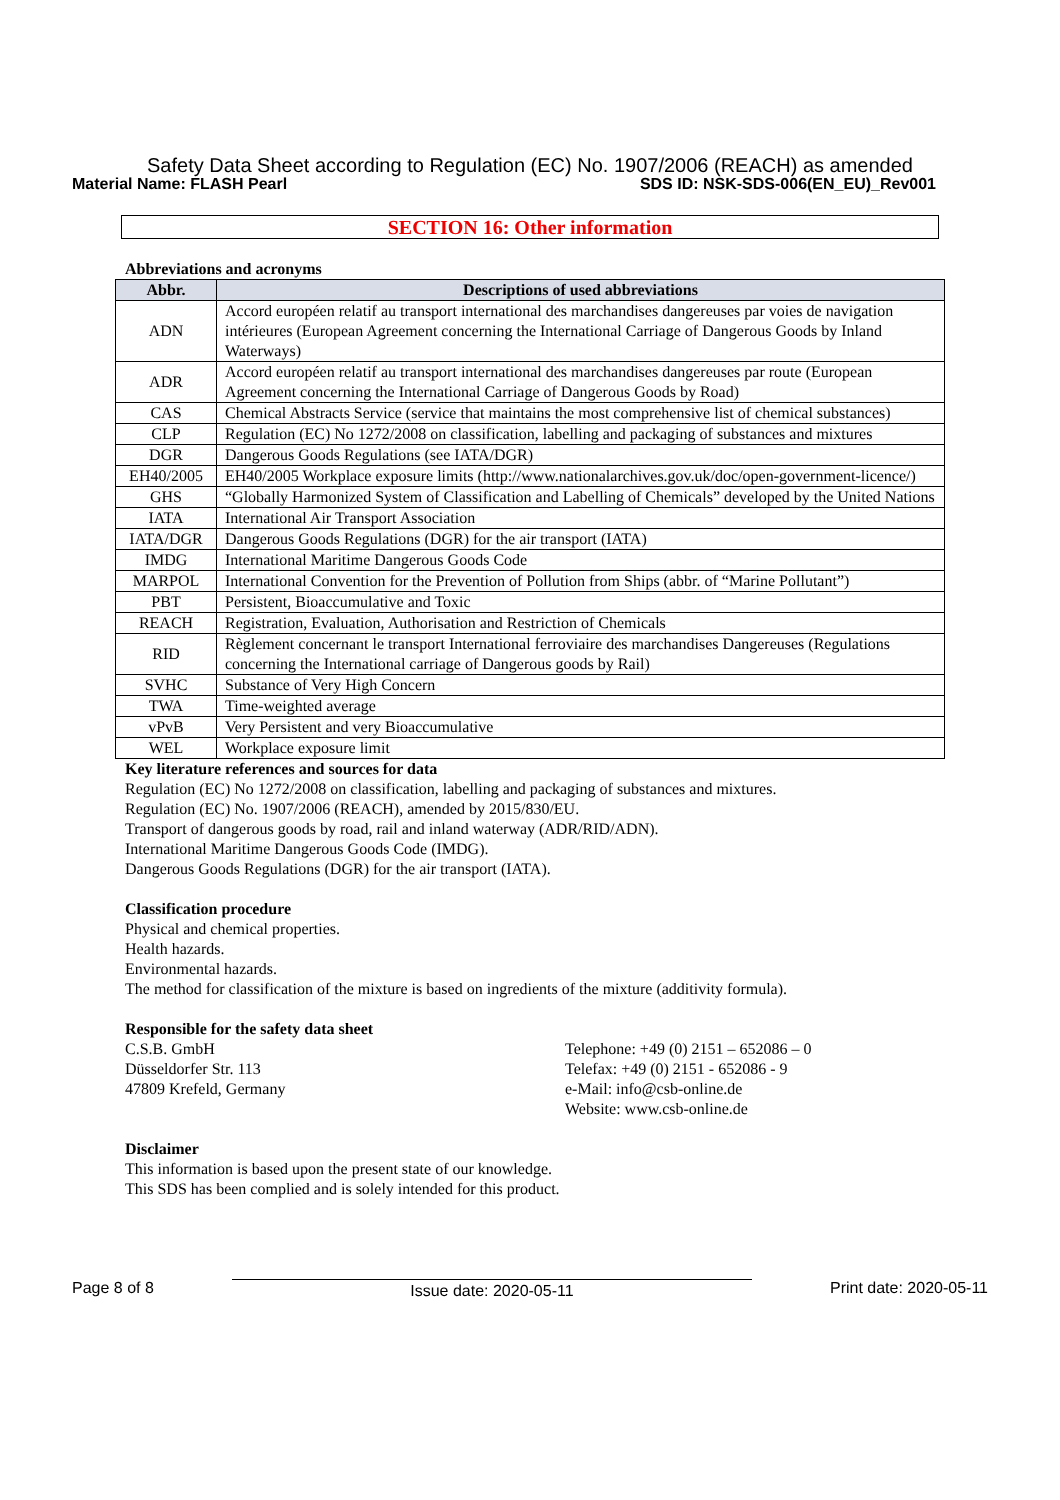Safety Data Sheet according to Regulation (EC) No. 1907/2006 (REACH) as amended
Material Name: FLASH Pearl SDS ID: NSK-SDS-006(EN_EU)_Rev001
SECTION 16: Other information
Abbreviations and acronyms
| Abbr. | Descriptions of used abbreviations |
| --- | --- |
| ADN | Accord européen relatif au transport international des marchandises dangereuses par voies de navigation intérieures (European Agreement concerning the International Carriage of Dangerous Goods by Inland Waterways) |
| ADR | Accord européen relatif au transport international des marchandises dangereuses par route (European Agreement concerning the International Carriage of Dangerous Goods by Road) |
| CAS | Chemical Abstracts Service (service that maintains the most comprehensive list of chemical substances) |
| CLP | Regulation (EC) No 1272/2008 on classification, labelling and packaging of substances and mixtures |
| DGR | Dangerous Goods Regulations (see IATA/DGR) |
| EH40/2005 | EH40/2005 Workplace exposure limits (http://www.nationalarchives.gov.uk/doc/open-government-licence/) |
| GHS | “Globally Harmonized System of Classification and Labelling of Chemicals” developed by the United Nations |
| IATA | International Air Transport Association |
| IATA/DGR | Dangerous Goods Regulations (DGR) for the air transport (IATA) |
| IMDG | International Maritime Dangerous Goods Code |
| MARPOL | International Convention for the Prevention of Pollution from Ships (abbr. of “Marine Pollutant”) |
| PBT | Persistent, Bioaccumulative and Toxic |
| REACH | Registration, Evaluation, Authorisation and Restriction of Chemicals |
| RID | Règlement concernant le transport International ferroviaire des marchandises Dangereuses (Regulations concerning the International carriage of Dangerous goods by Rail) |
| SVHC | Substance of Very High Concern |
| TWA | Time-weighted average |
| vPvB | Very Persistent and very Bioaccumulative |
| WEL | Workplace exposure limit |
Key literature references and sources for data
Regulation (EC) No 1272/2008 on classification, labelling and packaging of substances and mixtures.
Regulation (EC) No. 1907/2006 (REACH), amended by 2015/830/EU.
Transport of dangerous goods by road, rail and inland waterway (ADR/RID/ADN).
International Maritime Dangerous Goods Code (IMDG).
Dangerous Goods Regulations (DGR) for the air transport (IATA).
Classification procedure
Physical and chemical properties.
Health hazards.
Environmental hazards.
The method for classification of the mixture is based on ingredients of the mixture (additivity formula).
Responsible for the safety data sheet
C.S.B. GmbH
Düsseldorfer Str. 113
47809 Krefeld, Germany
Telephone: +49 (0) 2151 – 652086 – 0
Telefax: +49 (0) 2151 - 652086 - 9
e-Mail: info@csb-online.de
Website: www.csb-online.de
Disclaimer
This information is based upon the present state of our knowledge.
This SDS has been complied and is solely intended for this product.
Page 8 of 8 Issue date: 2020-05-11 Print date: 2020-05-11